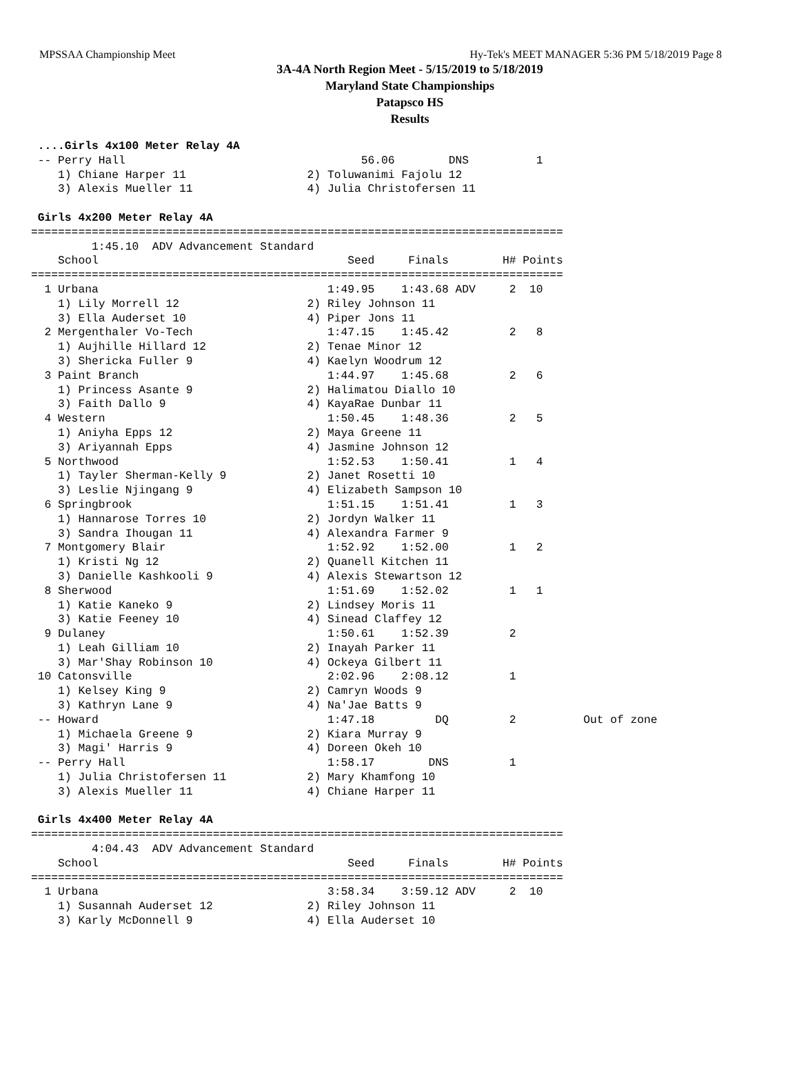MPSSAA Championship Meet Hy-Tek's MEET MANAGER 5:36 PM 5/18/2019 Page 8
3A-4A North Region Meet - 5/15/2019 to 5/18/2019
Maryland State Championships
Patapsco HS
Results
 ....Girls 4x100 Meter Relay 4A
 -- Perry Hall                                   56.06        DNS          1  
    1) Chiane Harper 11                  2) Toluwanimi Fajolu 12            
    3) Alexis Mueller 11                 4) Julia Christofersen 11          

 Girls 4x200 Meter Relay 4A
===============================================================================
         1:45.10  ADV Advancement Standard
    School                                     Seed     Finals        H# Points
===============================================================================
  1 Urbana                                  1:49.95    1:43.68 ADV     2  10   
    1) Lily Morrell 12                   2) Riley Johnson 11                
    3) Ella Auderset 10                  4) Piper Jons 11                   
  2 Mergenthaler Vo-Tech                    1:47.15    1:45.42         2   8   
    1) Aujhille Hillard 12               2) Tenae Minor 12                  
    3) Shericka Fuller 9                 4) Kaelyn Woodrum 12               
  3 Paint Branch                            1:44.97    1:45.68         2   6   
    1) Princess Asante 9                 2) Halimatou Diallo 10             
    3) Faith Dallo 9                     4) KayaRae Dunbar 11               
  4 Western                                 1:50.45    1:48.36         2   5   
    1) Aniyha Epps 12                    2) Maya Greene 11                  
    3) Ariyannah Epps                    4) Jasmine Johnson 12              
  5 Northwood                               1:52.53    1:50.41         1   4   
    1) Tayler Sherman-Kelly 9            2) Janet Rosetti 10                
    3) Leslie Njingang 9                 4) Elizabeth Sampson 10            
  6 Springbrook                             1:51.15    1:51.41         1   3   
    1) Hannarose Torres 10               2) Jordyn Walker 11                
    3) Sandra Ihougan 11                 4) Alexandra Farmer 9              
  7 Montgomery Blair                        1:52.92    1:52.00         1   2   
    1) Kristi Ng 12                      2) Quanell Kitchen 11              
    3) Danielle Kashkooli 9              4) Alexis Stewartson 12            
  8 Sherwood                                1:51.69    1:52.02         1   1   
    1) Katie Kaneko 9                    2) Lindsey Moris 11                
    3) Katie Feeney 10                   4) Sinead Claffey 12               
  9 Dulaney                                 1:50.61    1:52.39         2       
    1) Leah Gilliam 10                   2) Inayah Parker 11                
    3) Mar'Shay Robinson 10              4) Ockeya Gilbert 11               
 10 Catonsville                             2:02.96    2:08.12         1       
    1) Kelsey King 9                     2) Camryn Woods 9                  
    3) Kathryn Lane 9                    4) Na'Jae Batts 9                  
 -- Howard                                  1:47.18         DQ         2          Out of zone
    1) Michaela Greene 9                 2) Kiara Murray 9                  
    3) Magi' Harris 9                    4) Doreen Okeh 10                  
 -- Perry Hall                              1:58.17        DNS         1       
    1) Julia Christofersen 11            2) Mary Khamfong 10                
    3) Alexis Mueller 11                 4) Chiane Harper 11                

 Girls 4x400 Meter Relay 4A
===============================================================================
         4:04.43  ADV Advancement Standard
    School                                     Seed     Finals        H# Points
===============================================================================
  1 Urbana                                  3:58.34    3:59.12 ADV     2  10   
    1) Susannah Auderset 12              2) Riley Johnson 11                
    3) Karly McDonnell 9                 4) Ella Auderset 10